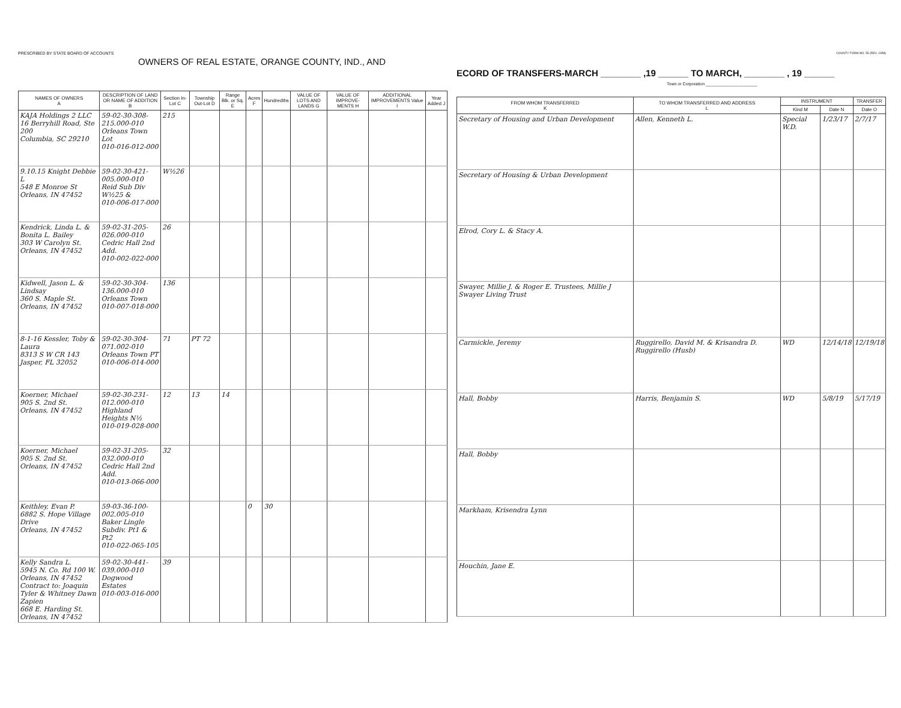PRESCRIBED BY STATE BOARD OF ACCOUNTS
OWNERS OF REAL ESTATE, ORANGE COUNTY, IND., AND
| NAMES OF OWNERS A | DESCRIPTION OF LAND OR NAME OF ADDITION B | Section In-Lot C | Township Out-Lot D | Range Blk. or Sq. E | Acres F | Hundredths | VALUE OF LOTS AND LANDS G | VALUE OF IMPROVE-MENTS H | ADDITIONAL IMPROVEMENTS Value I | Year Added J |
| --- | --- | --- | --- | --- | --- | --- | --- | --- | --- | --- |
| KAJA Holdings 2 LLC 16 Berryhill Road, Ste 200 Columbia, SC 29210 | 59-02-30-308-215.000-010 Orleans Town Lot 010-016-012-000 | 215 | | | | | | | | |
| 9.10.15 Knight Debbie L 548 E Monroe St Orleans, IN 47452 | 59-02-30-421-005.000-010 Reid Sub Div W½25 & 010-006-017-000 | W½26 | | | | | | | | |
| Kendrick, Linda L. & Bonita L. Bailey 303 W Carolyn St. Orleans, IN 47452 | 59-02-31-205-026.000-010 Cedric Hall 2nd Add. 010-002-022-000 | 26 | | | | | | | | |
| Kidwell, Jason L. & Lindsay 360 S. Maple St. Orleans, IN 47452 | 59-02-30-304-136.000-010 Orleans Town 010-007-018-000 | 136 | | | | | | | | |
| 8-1-16 Kessler, Toby & Laura 8313 S W CR 143 Jasper, FL 32052 | 59-02-30-304-071.002-010 Orleans Town PT 010-006-014-000 | 71 | PT 72 | | | | | | | |
| Koerner, Michael 905 S. 2nd St. Orleans, IN 47452 | 59-02-30-231-012.000-010 Highland Heights N½ 010-019-028-000 | 12 | 13 | 14 | | | | | | |
| Koerner, Michael 905 S. 2nd St. Orleans, IN 47452 | 59-02-31-205-032.000-010 Cedric Hall 2nd Add. 010-013-066-000 | 32 | | | | | | | | |
| Keithley, Evan P. 6882 S. Hope Village Drive Orleans, IN 47452 | 59-03-36-100-002.005-010 Baker Lingle Subdiv. Pt1 & Pt2 010-022-065-105 | | | | 0 | 30 | | | | |
| Kelly Sandra L. 5945 N. Co. Rd 100 W. Orleans, IN 47452 Contract to: Joaquin Tyler & Whitney Dawn Zapien 668 E. Harding St. Orleans, IN 47452 | 59-02-30-441-039.000-010 Dogwood Estates 010-003-016-000 | 39 | | | | | | | | |
COUNTY FORM NO. 55 (REV. 1958)
ECORD OF TRANSFERS-MARCH ________ ,19 ______ TO MARCH, ________ , 19 ______
Town or Corporation ______________________
| FROM WHOM TRANSFERRED K | TO WHOM TRANSFERRED AND ADDRESS L | INSTRUMENT | | TRANSFER |
| --- | --- | --- | --- | --- |
| | | Kind M | Date N | Date O |
| Secretary of Housing and Urban Development | Allen, Kenneth L. | Special W.D. | 1/23/17 | 2/7/17 |
| Secretary of Housing & Urban Development | | | | |
| Elrod, Cory L. & Stacy A. | | | | |
| Swayer, Millie J. & Roger E. Trustees, Millie J Swayer Living Trust | | | | |
| Carmickle, Jeremy | Ruggirello, David M. & Krisandra D. Ruggirello (Husb) | WD | 12/14/18 | 12/19/18 |
| Hall, Bobby | Harris, Benjamin S. | WD | 5/8/19 | 5/17/19 |
| Hall, Bobby | | | | |
| Markham, Krisendra Lynn | | | | |
| Houchin, Jane E. | | | | |